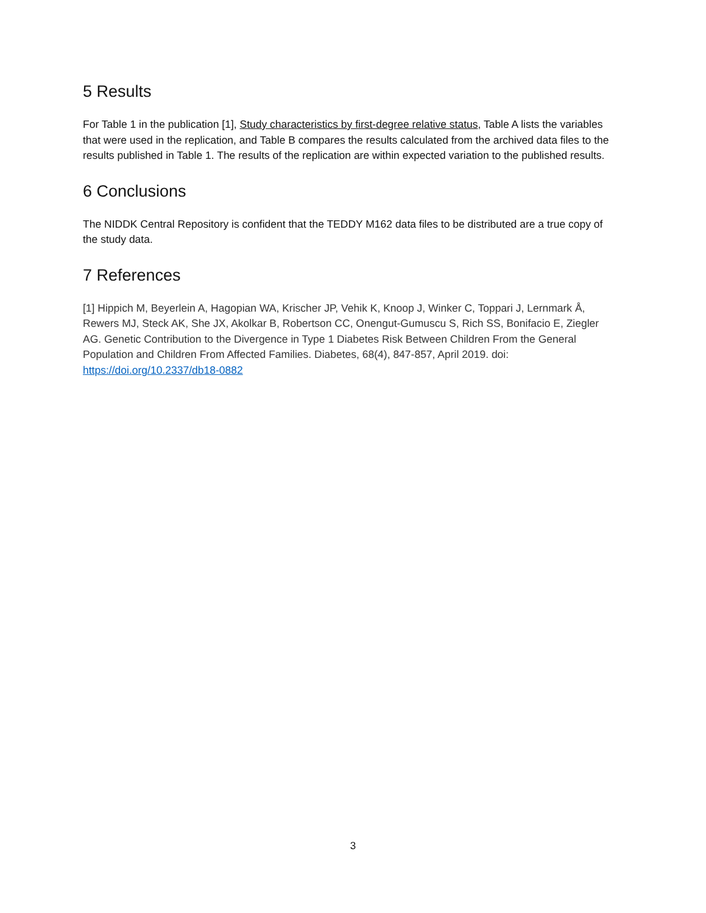5 Results
For Table 1 in the publication [1], Study characteristics by first-degree relative status, Table A lists the variables that were used in the replication, and Table B compares the results calculated from the archived data files to the results published in Table 1. The results of the replication are within expected variation to the published results.
6 Conclusions
The NIDDK Central Repository is confident that the TEDDY M162 data files to be distributed are a true copy of the study data.
7 References
[1] Hippich M, Beyerlein A, Hagopian WA, Krischer JP, Vehik K, Knoop J, Winker C, Toppari J, Lernmark Å, Rewers MJ, Steck AK, She JX, Akolkar B, Robertson CC, Onengut-Gumuscu S, Rich SS, Bonifacio E, Ziegler AG. Genetic Contribution to the Divergence in Type 1 Diabetes Risk Between Children From the General Population and Children From Affected Families. Diabetes, 68(4), 847-857, April 2019. doi: https://doi.org/10.2337/db18-0882
3